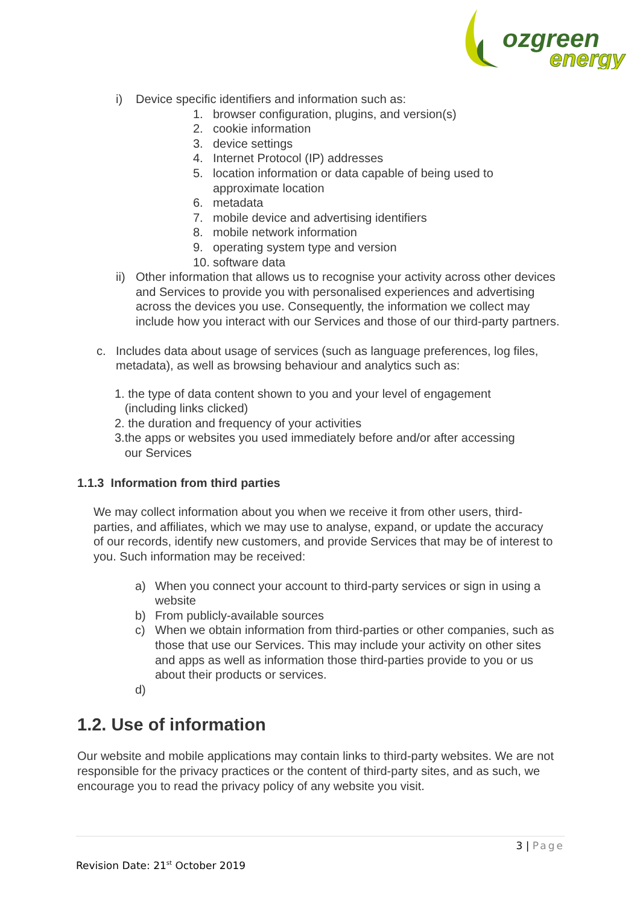ozgreen
energy
i) Device specific identifiers and information such as:
1. browser configuration, plugins, and version(s)
2. cookie information
3. device settings
4. Internet Protocol (IP) addresses
5. location information or data capable of being used to
approximate location
6. metadata
7. mobile device and advertising identifiers
8. mobile network information
9. operating system type and version
10.
software data
ii)
Other information that allows us to recognise your activity across other devices and Services to provide you with personalised experiences and advertising across the devices you use. Consequently, the information we collect may include how you interact with our Services and those of our third-party partners.
c. Includes data about usage of services (such as language preferences, log files, metadata), as well as browsing behaviour and analytics such as:
1. the type of data content shown to you and your level of engagement
(including links clicked)
2. the duration and frequency of your activities
3.the apps or websites you used immediately before and/or after accessing
our Services
1.1.3 Information from third parties
We may collect information about you when we receive it from other users, third-parties, and affiliates, which we may use to analyse, expand, or update the accuracy of our records, identify new customers, and provide Services that may be of interest to you. Such information may be received:
a) When you connect your account to third-party services or sign in using a website
b) From publicly-available sources
c) When we obtain information from third-parties or other companies, such as those that use our Services. This may include your activity on other sites and apps as well as information those third-parties provide to you or us about their products or services.
d)
1.2. Use of information
Our website and mobile applications may contain links to third-party websites. We are not responsible for the privacy practices or the content of third-party sites, and as such, we encourage you to read the privacy policy of any website you visit.
3 | Page
Revision Date: 21<sup>st</sup> October 2019